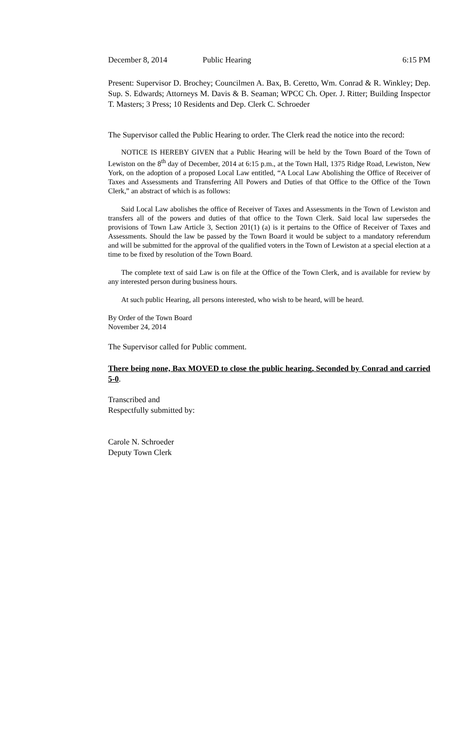December 8, 2014 Public Hearing 6:15 PM
Present: Supervisor D. Brochey; Councilmen A. Bax, B. Ceretto, Wm. Conrad & R. Winkley; Dep. Sup. S. Edwards; Attorneys M. Davis & B. Seaman; WPCC Ch. Oper. J. Ritter; Building Inspector T. Masters; 3 Press; 10 Residents and Dep. Clerk C. Schroeder
The Supervisor called the Public Hearing to order. The Clerk read the notice into the record:
NOTICE IS HEREBY GIVEN that a Public Hearing will be held by the Town Board of the Town of Lewiston on the 8<sup>th</sup> day of December, 2014 at 6:15 p.m., at the Town Hall, 1375 Ridge Road, Lewiston, New York, on the adoption of a proposed Local Law entitled, “A Local Law Abolishing the Office of Receiver of Taxes and Assessments and Transferring All Powers and Duties of that Office to the Office of the Town Clerk,” an abstract of which is as follows:
Said Local Law abolishes the office of Receiver of Taxes and Assessments in the Town of Lewiston and transfers all of the powers and duties of that office to the Town Clerk. Said local law supersedes the provisions of Town Law Article 3, Section 201(1) (a) is it pertains to the Office of Receiver of Taxes and Assessments. Should the law be passed by the Town Board it would be subject to a mandatory referendum and will be submitted for the approval of the qualified voters in the Town of Lewiston at a special election at a time to be fixed by resolution of the Town Board.
The complete text of said Law is on file at the Office of the Town Clerk, and is available for review by any interested person during business hours.
At such public Hearing, all persons interested, who wish to be heard, will be heard.
By Order of the Town Board
November 24, 2014
The Supervisor called for Public comment.
There being none, Bax MOVED to close the public hearing, Seconded by Conrad and carried 5-0.
Transcribed and
Respectfully submitted by:
Carole N. Schroeder
Deputy Town Clerk